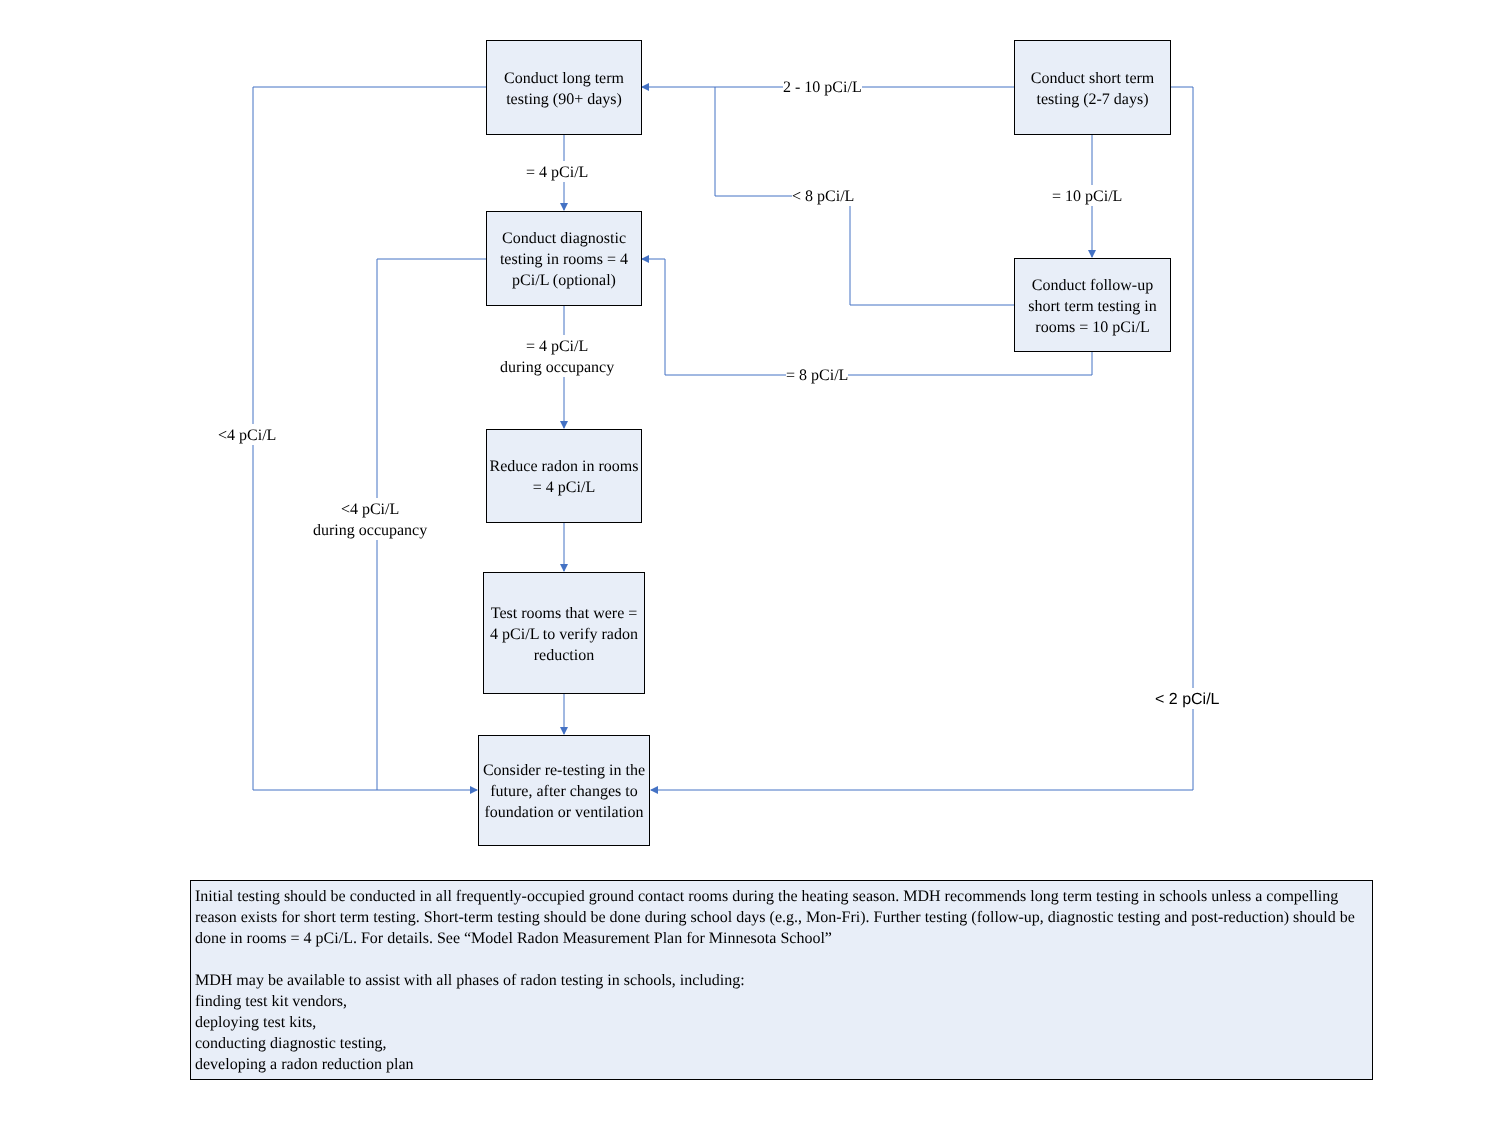Conduct long term testing (90+ days)
Conduct short term testing (2-7 days)
Conduct diagnostic testing in rooms = 4 pCi/L (optional)
Conduct follow-up short term testing in rooms = 10 pCi/L
Reduce radon in rooms = 4 pCi/L
Test rooms that were = 4 pCi/L to verify radon reduction
Consider re-testing in the future, after changes to foundation or ventilation
2 - 10 pCi/L
= 4 pCi/L
< 8 pCi/L = 10 pCi/L
= 4 pCi/L
during occupancy
= 8 pCi/L
<4 pCi/L
<4 pCi/L
during occupancy
< 2 pCi/L
Initial testing should be conducted in all frequently-occupied ground contact rooms during the heating season. MDH recommends long term testing in schools unless a compelling reason exists for short term testing. Short-term testing should be done during school days (e.g., Mon-Fri). Further testing (follow-up, diagnostic testing and post-reduction) should be done in rooms = 4 pCi/L. For details. See “Model Radon Measurement Plan for Minnesota School”
MDH may be available to assist with all phases of radon testing in schools, including:
finding test kit vendors,
deploying test kits,
conducting diagnostic testing,
developing a radon reduction plan